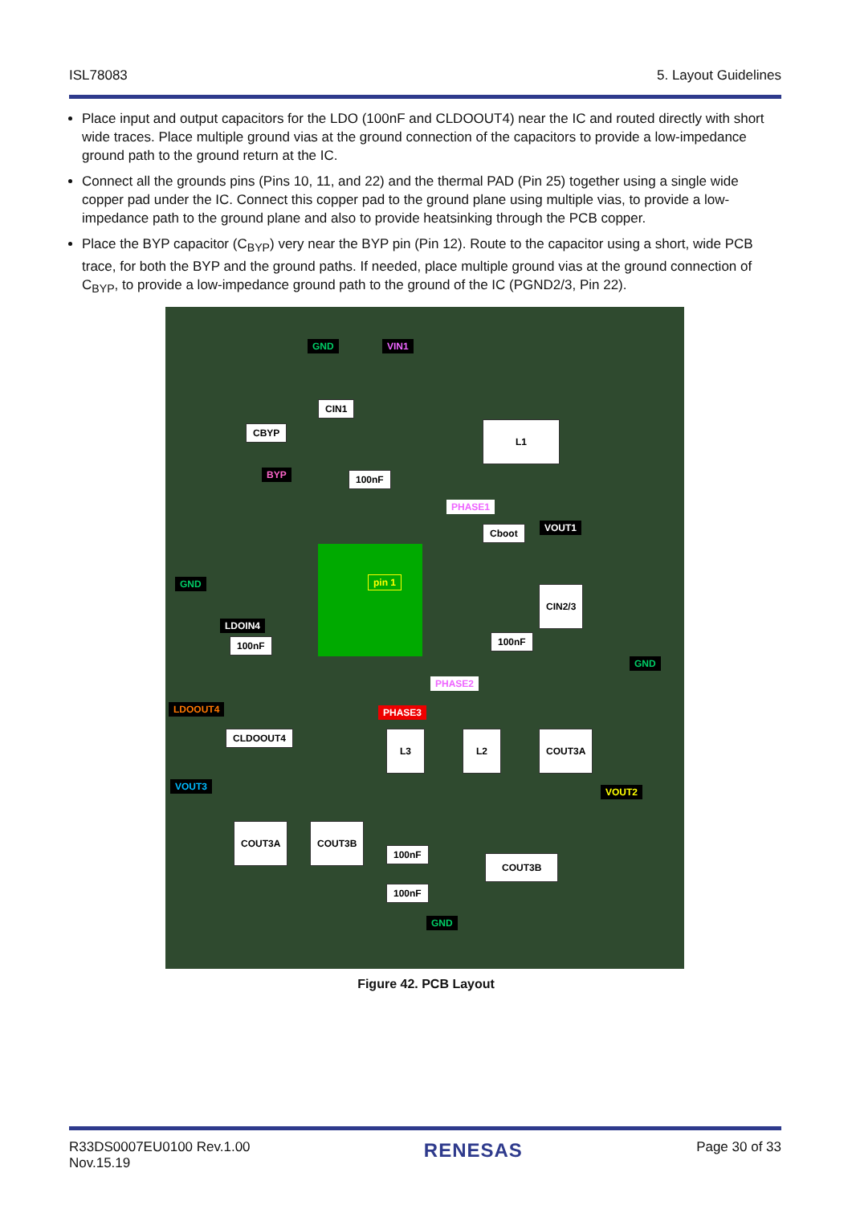ISL78083 5. Layout Guidelines
Place input and output capacitors for the LDO (100nF and CLDOOUT4) near the IC and routed directly with short wide traces. Place multiple ground vias at the ground connection of the capacitors to provide a low-impedance ground path to the ground return at the IC.
Connect all the grounds pins (Pins 10, 11, and 22) and the thermal PAD (Pin 25) together using a single wide copper pad under the IC. Connect this copper pad to the ground plane using multiple vias, to provide a low-impedance path to the ground plane and also to provide heatsinking through the PCB copper.
Place the BYP capacitor (C<sub>BYP</sub>) very near the BYP pin (Pin 12). Route to the capacitor using a short, wide PCB trace, for both the BYP and the ground paths. If needed, place multiple ground vias at the ground connection of C<sub>BYP</sub>, to provide a low-impedance ground path to the ground of the IC (PGND2/3, Pin 22).
GND VIN1
CIN1
CBYP L1
100nF BYP
PHASE1
Cboot VOUT1
pin 1 GND
LDOIN4
100nF 100nF
CIN2/3
GND
PHASE2
LDOOUT4 PHASE3
CLDOOUT4 L3 L2 COUT3A
VOUT3 VOUT2
COUT3A COUT3B
100nF
COUT3B
100nF
GND
Figure 42. PCB Layout
R33DS0007EU0100 Rev.1.00
Nov.15.19 RENESAS Page 30 of 33